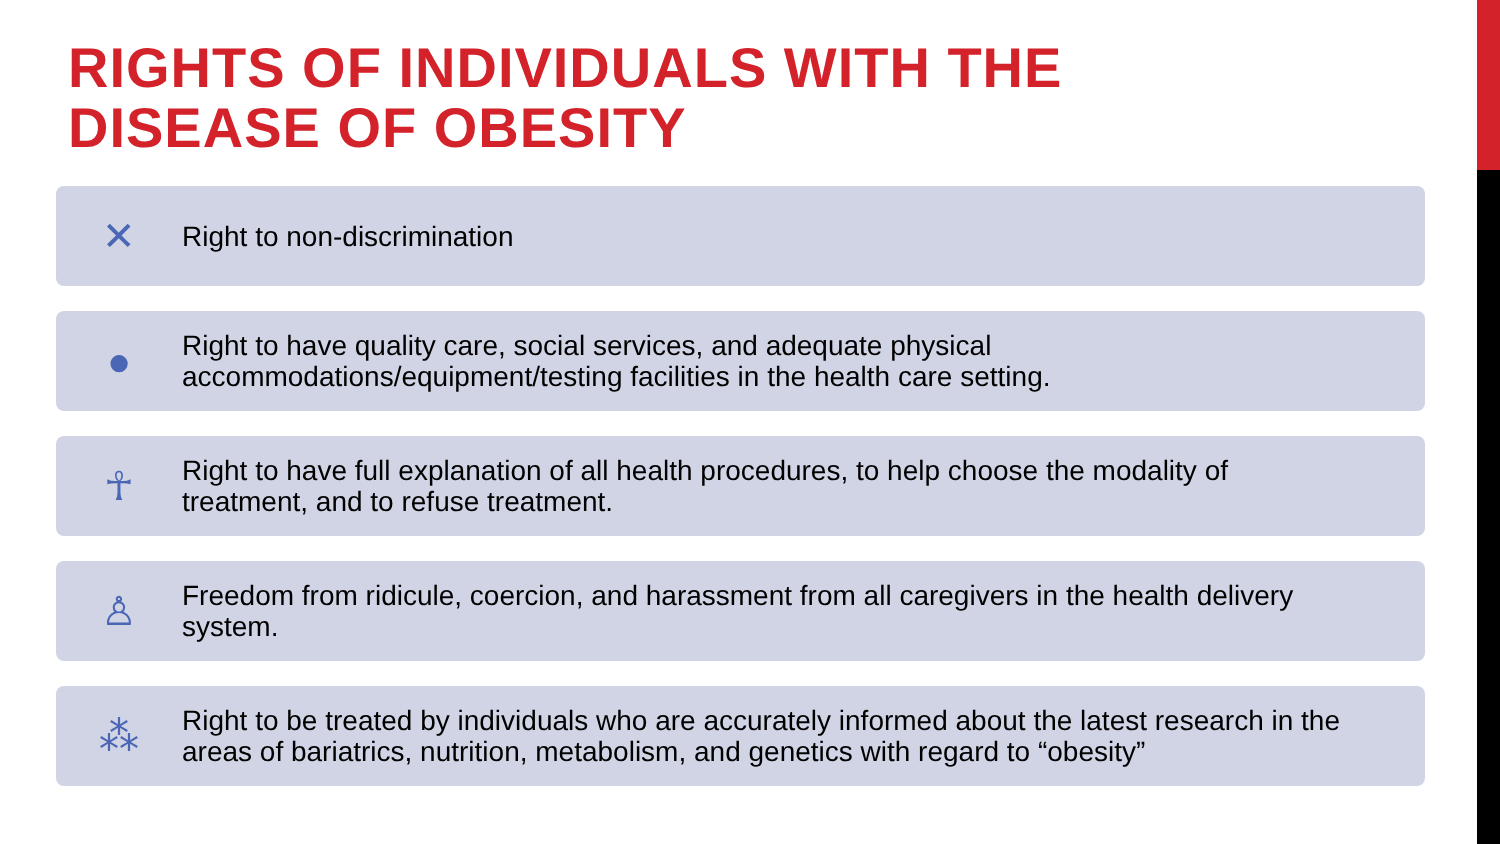RIGHTS OF INDIVIDUALS WITH THE
DISEASE OF OBESITY
✕
Right to non-discrimination
●
Right to have quality care, social services, and adequate physical
accommodations/equipment/testing facilities in the health care setting.
☥
Right to have full explanation of all health procedures, to help choose the modality of
treatment, and to refuse treatment.
♙
Freedom from ridicule, coercion, and harassment from all caregivers in the health delivery
system.
⁂
Right to be treated by individuals who are accurately informed about the latest research in the
areas of bariatrics, nutrition, metabolism, and genetics with regard to “obesity”